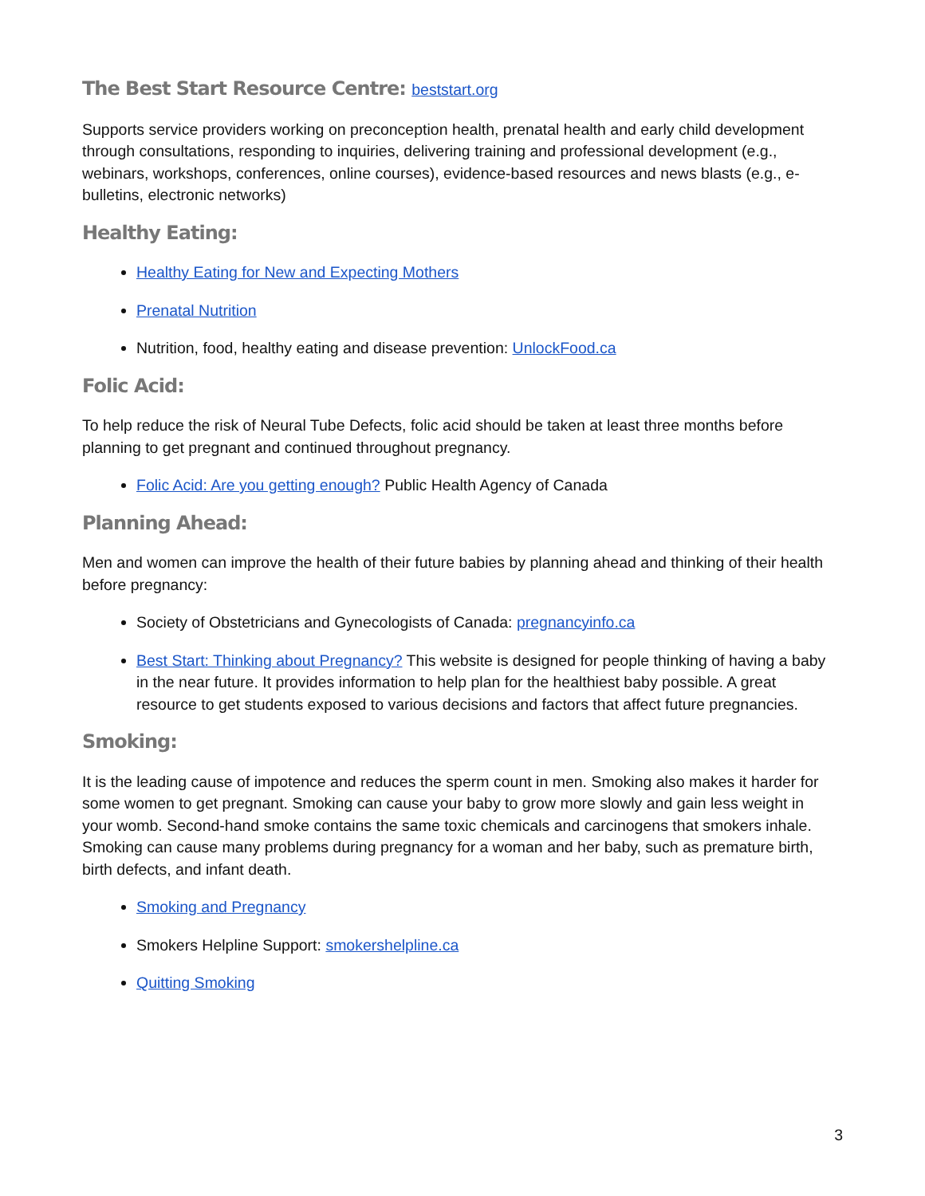The Best Start Resource Centre: beststart.org
Supports service providers working on preconception health, prenatal health and early child development through consultations, responding to inquiries, delivering training and professional development (e.g., webinars, workshops, conferences, online courses), evidence-based resources and news blasts (e.g., e-bulletins, electronic networks)
Healthy Eating:
Healthy Eating for New and Expecting Mothers
Prenatal Nutrition
Nutrition, food, healthy eating and disease prevention: UnlockFood.ca
Folic Acid:
To help reduce the risk of Neural Tube Defects, folic acid should be taken at least three months before planning to get pregnant and continued throughout pregnancy.
Folic Acid: Are you getting enough? Public Health Agency of Canada
Planning Ahead:
Men and women can improve the health of their future babies by planning ahead and thinking of their health before pregnancy:
Society of Obstetricians and Gynecologists of Canada: pregnancyinfo.ca
Best Start: Thinking about Pregnancy? This website is designed for people thinking of having a baby in the near future. It provides information to help plan for the healthiest baby possible. A great resource to get students exposed to various decisions and factors that affect future pregnancies.
Smoking:
It is the leading cause of impotence and reduces the sperm count in men. Smoking also makes it harder for some women to get pregnant. Smoking can cause your baby to grow more slowly and gain less weight in your womb. Second-hand smoke contains the same toxic chemicals and carcinogens that smokers inhale. Smoking can cause many problems during pregnancy for a woman and her baby, such as premature birth, birth defects, and infant death.
Smoking and Pregnancy
Smokers Helpline Support: smokershelpline.ca
Quitting Smoking
3